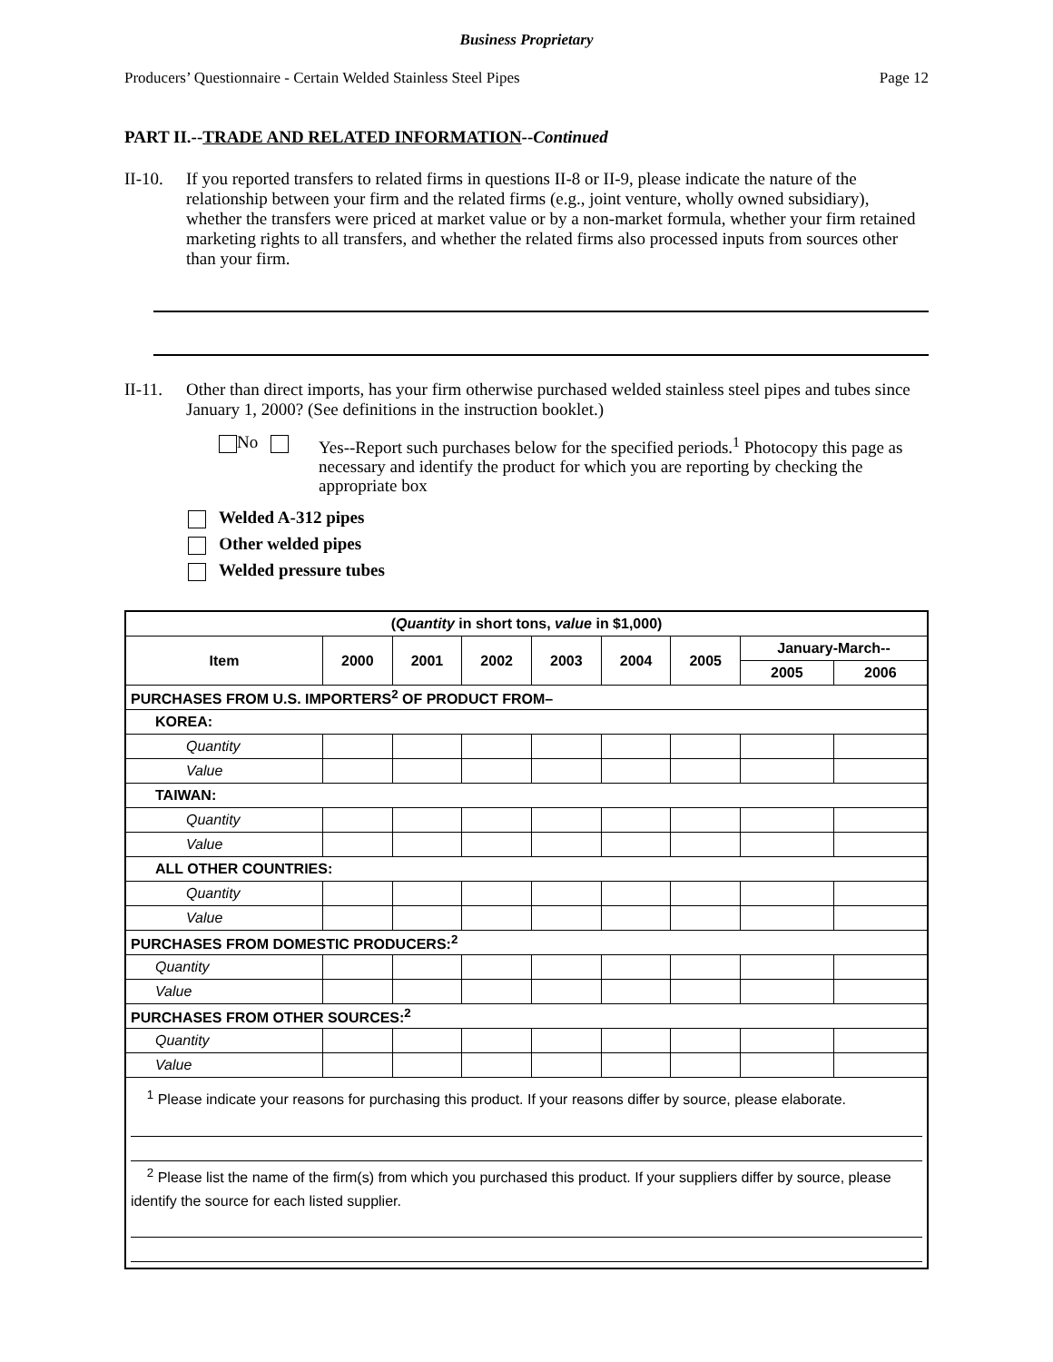Business Proprietary
Producers’ Questionnaire - Certain Welded Stainless Steel Pipes Page 12
PART II.--TRADE AND RELATED INFORMATION--Continued
II-10. If you reported transfers to related firms in questions II-8 or II-9, please indicate the nature of the relationship between your firm and the related firms (e.g., joint venture, wholly owned subsidiary), whether the transfers were priced at market value or by a non-market formula, whether your firm retained marketing rights to all transfers, and whether the related firms also processed inputs from sources other than your firm.
II-11. Other than direct imports, has your firm otherwise purchased welded stainless steel pipes and tubes since January 1, 2000? (See definitions in the instruction booklet.)
No Yes--Report such purchases below for the specified periods.<sup>1</sup> Photocopy this page as necessary and identify the product for which you are reporting by checking the appropriate box
Welded A-312 pipes
Other welded pipes
Welded pressure tubes
| ( Quantity in short tons, value in $1,000) | | | | | | | | |
| --- | --- | --- | --- | --- | --- | --- | --- | --- |
| Item | 2000 | 2001 | 2002 | 2003 | 2004 | 2005 | January-March-- | |
| | | | | | | | 2005 | 2006 |
| PURCHASES FROM U.S. IMPORTERS<sup>2</sup> OF PRODUCT FROM– | | | | | | | | |
| KOREA: | | | | | | | | |
| Quantity | | | | | | | | |
| Value | | | | | | | | |
| TAIWAN: | | | | | | | | |
| Quantity | | | | | | | | |
| Value | | | | | | | | |
| ALL OTHER COUNTRIES: | | | | | | | | |
| Quantity | | | | | | | | |
| Value | | | | | | | | |
| PURCHASES FROM DOMESTIC PRODUCERS:<sup>2</sup> | | | | | | | | |
| Quantity | | | | | | | | |
| Value | | | | | | | | |
| PURCHASES FROM OTHER SOURCES:<sup>2</sup> | | | | | | | | |
| Quantity | | | | | | | | |
| Value | | | | | | | | |
| <sup>1</sup> Please indicate your reasons for purchasing this product. If your reasons differ by source, please elaborate. <sup>2</sup> Please list the name of the firm(s) from which you purchased this product. If your suppliers differ by source, please identify the source for each listed supplier. | | | | | | | | |